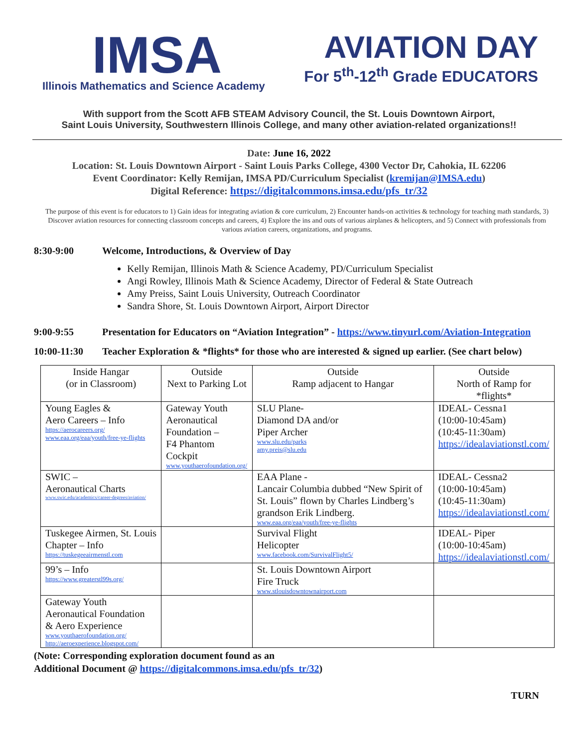IMSA
Illinois Mathematics and Science Academy
AVIATION DAY
For 5<sup>th</sup>-12<sup>th</sup> Grade EDUCATORS
With support from the Scott AFB STEAM Advisory Council, the St. Louis Downtown Airport,
Saint Louis University, Southwestern Illinois College, and many other aviation-related organizations!!
Date: June 16, 2022
Location: St. Louis Downtown Airport - Saint Louis Parks College, 4300 Vector Dr, Cahokia, IL 62206
Event Coordinator: Kelly Remijan, IMSA PD/Curriculum Specialist (kremijan@IMSA.edu)
Digital Reference: https://digitalcommons.imsa.edu/pfs_tr/32
The purpose of this event is for educators to 1) Gain ideas for integrating aviation & core curriculum, 2) Encounter hands-on activities & technology for teaching math standards, 3) Discover aviation resources for connecting classroom concepts and careers, 4) Explore the ins and outs of various airplanes & helicopters, and 5) Connect with professionals from various aviation careers, organizations, and programs.
8:30-9:00 Welcome, Introductions, & Overview of Day
Kelly Remijan, Illinois Math & Science Academy, PD/Curriculum Specialist
Angi Rowley, Illinois Math & Science Academy, Director of Federal & State Outreach
Amy Preiss, Saint Louis University, Outreach Coordinator
Sandra Shore, St. Louis Downtown Airport, Airport Director
9:00-9:55 Presentation for Educators on “Aviation Integration” - https://www.tinyurl.com/Aviation-Integration
10:00-11:30 Teacher Exploration & *flights* for those who are interested & signed up earlier. (See chart below)
| Inside Hangar (or in Classroom) | Outside Next to Parking Lot | Outside Ramp adjacent to Hangar | Outside North of Ramp for *flights* |
| --- | --- | --- | --- |
| Young Eagles & Aero Careers – Info https://aerocareers.org/ www.eaa.org/eaa/youth/free-ye-flights | Gateway Youth Aeronautical Foundation – F4 Phantom Cockpit www.youthaerofoundation.org/ | SLU Plane- Diamond DA and/or Piper Archer www.slu.edu/parks amy.preis@slu.edu | IDEAL- Cessna1 (10:00-10:45am) (10:45-11:30am) https://idealaviationstl.com/ |
| SWIC – Aeronautical Charts www.swic.edu/academics/career-degrees/aviation/ | | EAA Plane - Lancair Columbia dubbed “New Spirit of St. Louis” flown by Charles Lindberg’s grandson Erik Lindberg. www.eaa.org/eaa/youth/free-ye-flights | IDEAL- Cessna2 (10:00-10:45am) (10:45-11:30am) https://idealaviationstl.com/ |
| Tuskegee Airmen, St. Louis Chapter – Info https://tuskegeeairmenstl.com | | Survival Flight Helicopter www.facebook.com/SurvivalFlight5/ | IDEAL- Piper (10:00-10:45am) https://idealaviationstl.com/ |
| 99’s – Info https://www.greaterstl99s.org/ | | St. Louis Downtown Airport Fire Truck www.stlouisdowntownairport.com | |
| Gateway Youth Aeronautical Foundation & Aero Experience www.youthaerofoundation.org/ http://aeroexperience.blogspot.com/ | | | |
(Note: Corresponding exploration document found as an
Additional Document @ https://digitalcommons.imsa.edu/pfs_tr/32)
TURN